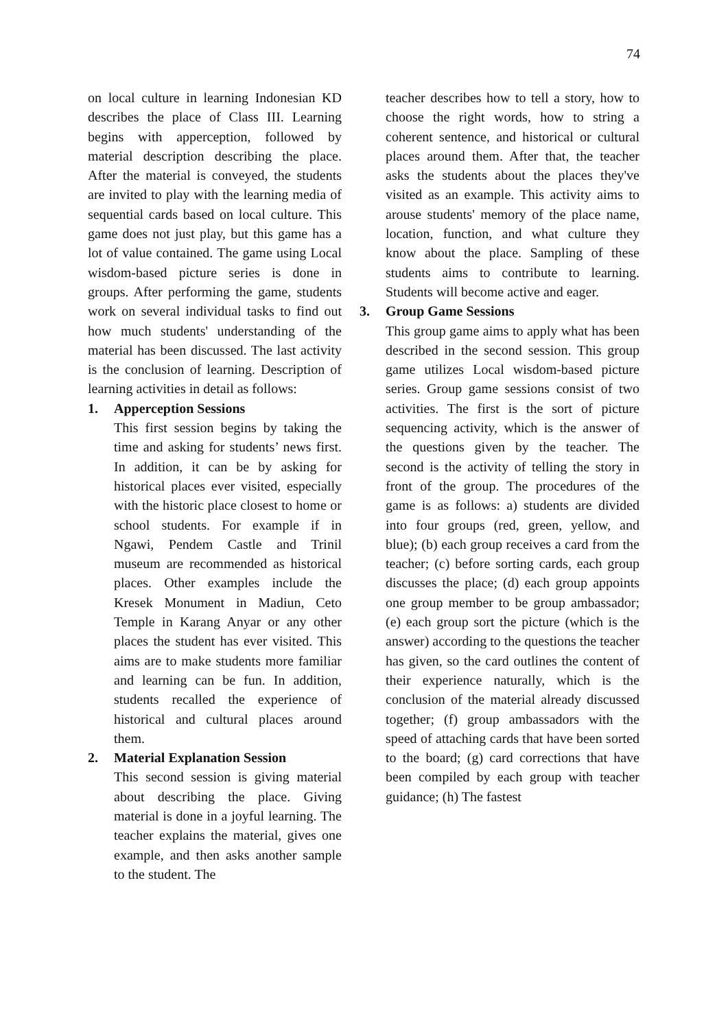74
on local culture in learning Indonesian KD describes the place of Class III. Learning begins with apperception, followed by material description describing the place. After the material is conveyed, the students are invited to play with the learning media of sequential cards based on local culture. This game does not just play, but this game has a lot of value contained. The game using Local wisdom-based picture series is done in groups. After performing the game, students work on several individual tasks to find out how much students' understanding of the material has been discussed. The last activity is the conclusion of learning. Description of learning activities in detail as follows:
1. Apperception Sessions
This first session begins by taking the time and asking for students’ news first. In addition, it can be by asking for historical places ever visited, especially with the historic place closest to home or school students. For example if in Ngawi, Pendem Castle and Trinil museum are recommended as historical places. Other examples include the Kresek Monument in Madiun, Ceto Temple in Karang Anyar or any other places the student has ever visited. This aims are to make students more familiar and learning can be fun. In addition, students recalled the experience of historical and cultural places around them.
2. Material Explanation Session
This second session is giving material about describing the place. Giving material is done in a joyful learning. The teacher explains the material, gives one example, and then asks another sample to the student. The
teacher describes how to tell a story, how to choose the right words, how to string a coherent sentence, and historical or cultural places around them. After that, the teacher asks the students about the places they've visited as an example. This activity aims to arouse students' memory of the place name, location, function, and what culture they know about the place. Sampling of these students aims to contribute to learning. Students will become active and eager.
3. Group Game Sessions
This group game aims to apply what has been described in the second session. This group game utilizes Local wisdom-based picture series. Group game sessions consist of two activities. The first is the sort of picture sequencing activity, which is the answer of the questions given by the teacher. The second is the activity of telling the story in front of the group. The procedures of the game is as follows: a) students are divided into four groups (red, green, yellow, and blue); (b) each group receives a card from the teacher; (c) before sorting cards, each group discusses the place; (d) each group appoints one group member to be group ambassador; (e) each group sort the picture (which is the answer) according to the questions the teacher has given, so the card outlines the content of their experience naturally, which is the conclusion of the material already discussed together; (f) group ambassadors with the speed of attaching cards that have been sorted to the board; (g) card corrections that have been compiled by each group with teacher guidance; (h) The fastest